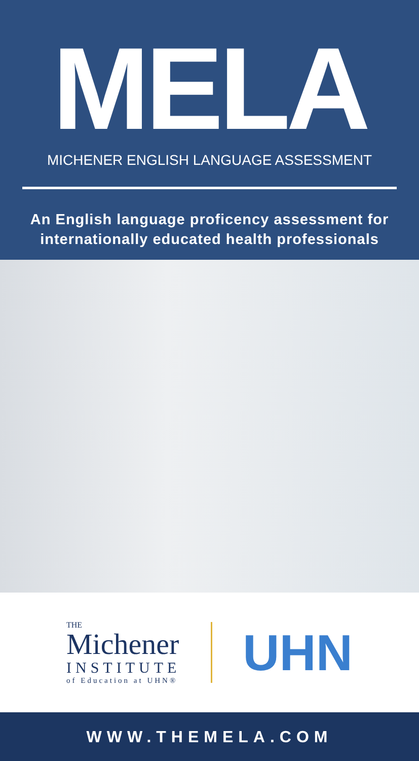MELA
MICHENER ENGLISH LANGUAGE ASSESSMENT
An English language proficency assessment for
internationally educated health professionals
THE
Michener
INSTITUTE
of Education at UHN®
UHN
WWW.THEMELA.COM